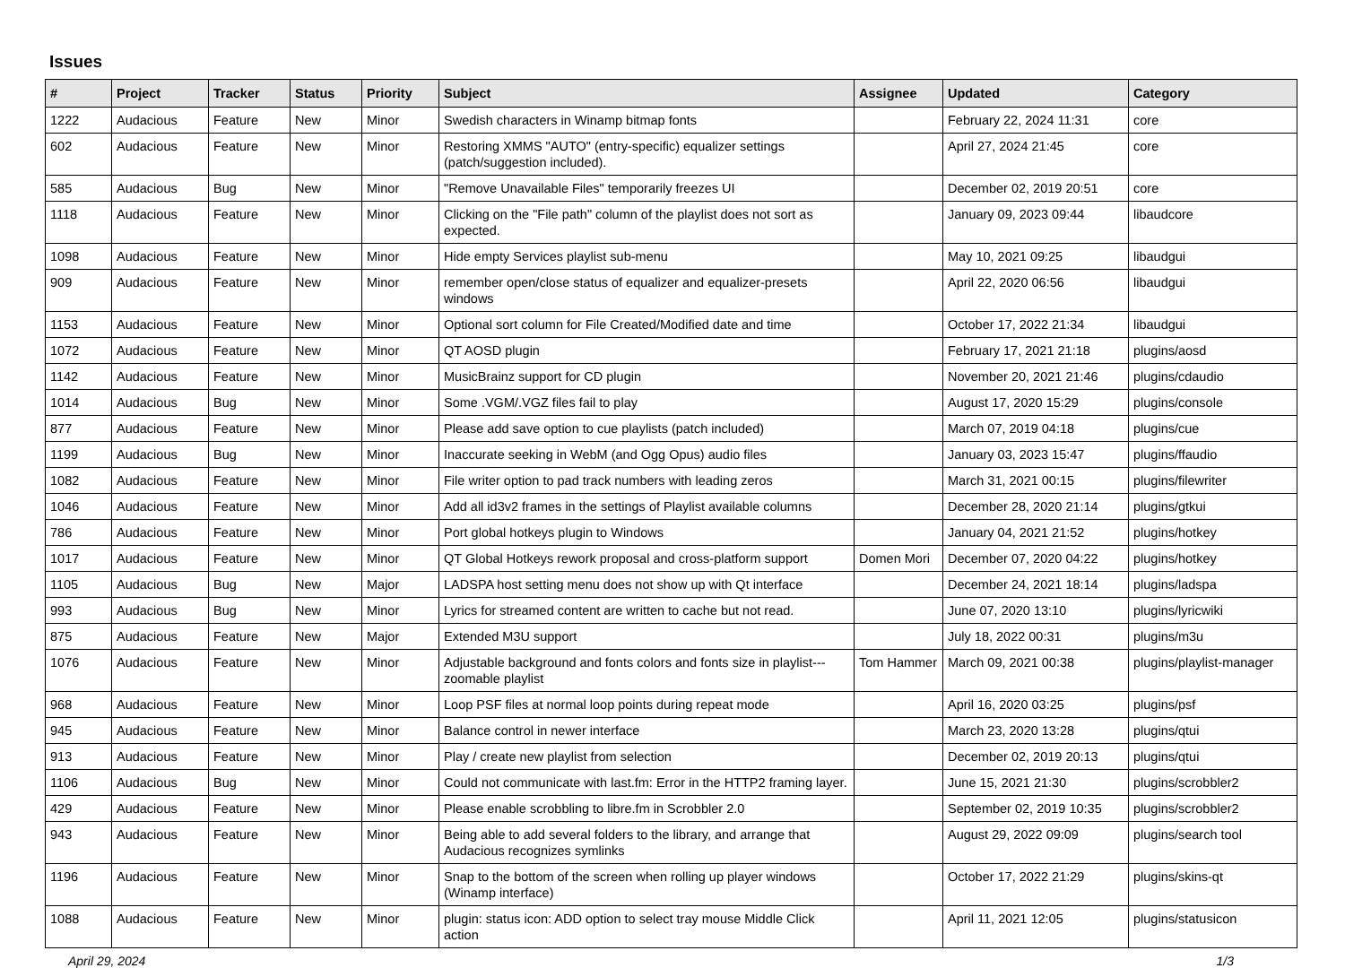Issues
| # | Project | Tracker | Status | Priority | Subject | Assignee | Updated | Category |
| --- | --- | --- | --- | --- | --- | --- | --- | --- |
| 1222 | Audacious | Feature | New | Minor | Swedish characters in Winamp bitmap fonts | | February 22, 2024 11:31 | core |
| 602 | Audacious | Feature | New | Minor | Restoring XMMS "AUTO" (entry-specific) equalizer settings (patch/suggestion included). | | April 27, 2024 21:45 | core |
| 585 | Audacious | Bug | New | Minor | "Remove Unavailable Files" temporarily freezes UI | | December 02, 2019 20:51 | core |
| 1118 | Audacious | Feature | New | Minor | Clicking on the "File path" column of the playlist does not sort as expected. | | January 09, 2023 09:44 | libaudcore |
| 1098 | Audacious | Feature | New | Minor | Hide empty Services playlist sub-menu | | May 10, 2021 09:25 | libaudgui |
| 909 | Audacious | Feature | New | Minor | remember open/close status of equalizer and equalizer-presets windows | | April 22, 2020 06:56 | libaudgui |
| 1153 | Audacious | Feature | New | Minor | Optional sort column for File Created/Modified date and time | | October 17, 2022 21:34 | libaudgui |
| 1072 | Audacious | Feature | New | Minor | QT AOSD plugin | | February 17, 2021 21:18 | plugins/aosd |
| 1142 | Audacious | Feature | New | Minor | MusicBrainz support for CD plugin | | November 20, 2021 21:46 | plugins/cdaudio |
| 1014 | Audacious | Bug | New | Minor | Some .VGM/.VGZ files fail to play | | August 17, 2020 15:29 | plugins/console |
| 877 | Audacious | Feature | New | Minor | Please add save option to cue playlists (patch included) | | March 07, 2019 04:18 | plugins/cue |
| 1199 | Audacious | Bug | New | Minor | Inaccurate seeking in WebM (and Ogg Opus) audio files | | January 03, 2023 15:47 | plugins/ffaudio |
| 1082 | Audacious | Feature | New | Minor | File writer option to pad track numbers with leading zeros | | March 31, 2021 00:15 | plugins/filewriter |
| 1046 | Audacious | Feature | New | Minor | Add all id3v2 frames in the settings of Playlist available columns | | December 28, 2020 21:14 | plugins/gtkui |
| 786 | Audacious | Feature | New | Minor | Port global hotkeys plugin to Windows | | January 04, 2021 21:52 | plugins/hotkey |
| 1017 | Audacious | Feature | New | Minor | QT Global Hotkeys rework proposal and cross-platform support | Domen Mori | December 07, 2020 04:22 | plugins/hotkey |
| 1105 | Audacious | Bug | New | Major | LADSPA host setting menu does not show up with Qt interface | | December 24, 2021 18:14 | plugins/ladspa |
| 993 | Audacious | Bug | New | Minor | Lyrics for streamed content are written to cache but not read. | | June 07, 2020 13:10 | plugins/lyricwiki |
| 875 | Audacious | Feature | New | Major | Extended M3U support | | July 18, 2022 00:31 | plugins/m3u |
| 1076 | Audacious | Feature | New | Minor | Adjustable background and fonts colors and fonts size in playlist---zoomable playlist | Tom Hammer | March 09, 2021 00:38 | plugins/playlist-manager |
| 968 | Audacious | Feature | New | Minor | Loop PSF files at normal loop points during repeat mode | | April 16, 2020 03:25 | plugins/psf |
| 945 | Audacious | Feature | New | Minor | Balance control in newer interface | | March 23, 2020 13:28 | plugins/qtui |
| 913 | Audacious | Feature | New | Minor | Play / create new playlist from selection | | December 02, 2019 20:13 | plugins/qtui |
| 1106 | Audacious | Bug | New | Minor | Could not communicate with last.fm: Error in the HTTP2 framing layer. | | June 15, 2021 21:30 | plugins/scrobbler2 |
| 429 | Audacious | Feature | New | Minor | Please enable scrobbling to libre.fm in Scrobbler 2.0 | | September 02, 2019 10:35 | plugins/scrobbler2 |
| 943 | Audacious | Feature | New | Minor | Being able to add several folders to the library, and arrange that Audacious recognizes symlinks | | August 29, 2022 09:09 | plugins/search tool |
| 1196 | Audacious | Feature | New | Minor | Snap to the bottom of the screen when rolling up player windows (Winamp interface) | | October 17, 2022 21:29 | plugins/skins-qt |
| 1088 | Audacious | Feature | New | Minor | plugin: status icon: ADD option to select tray mouse Middle Click action | | April 11, 2021 12:05 | plugins/statusicon |
April 29, 2024 1/3